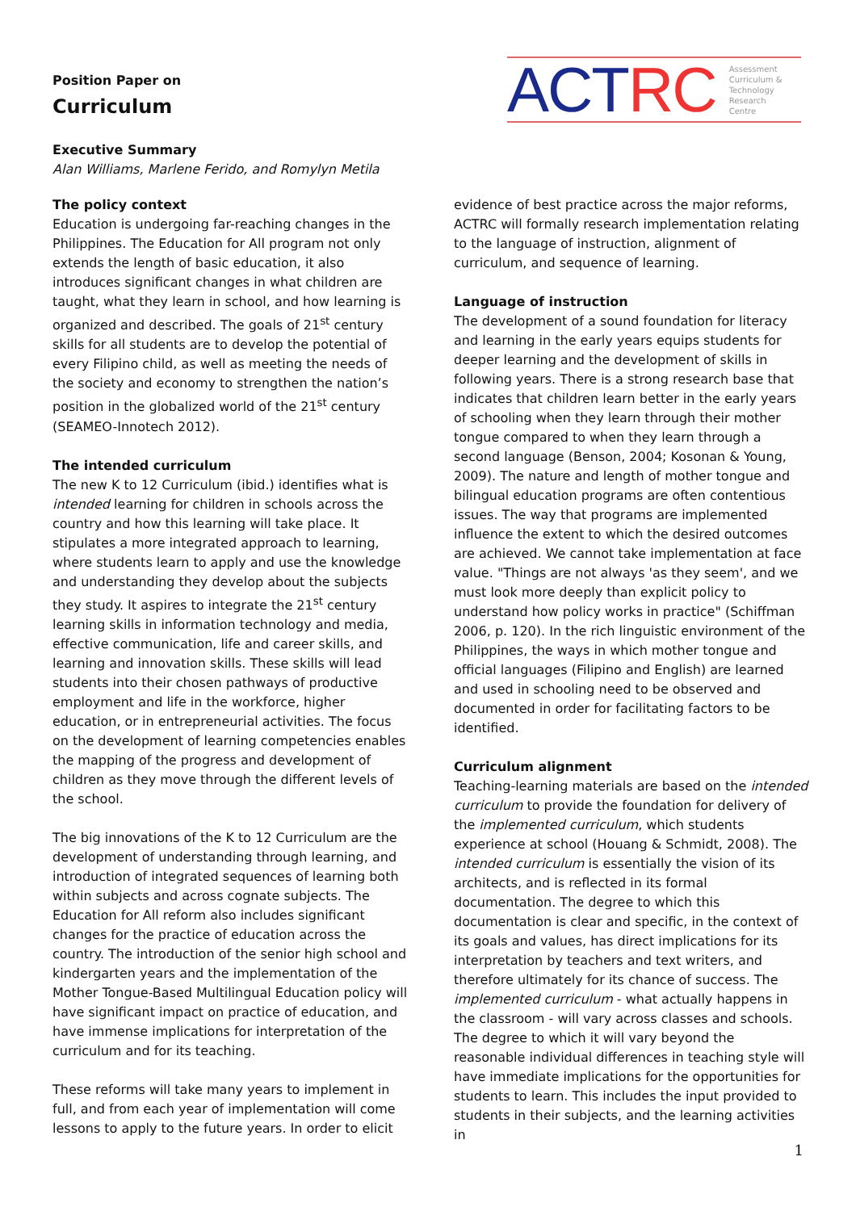Position Paper on
Curriculum
ACTRC Assessment
Curriculum &
Technology
Research
Centre
Executive Summary
Alan Williams, Marlene Ferido, and Romylyn Metila
The policy context
Education is undergoing far-reaching changes in the Philippines. The Education for All program not only extends the length of basic education, it also introduces significant changes in what children are taught, what they learn in school, and how learning is organized and described. The goals of 21<sup>st</sup> century skills for all students are to develop the potential of every Filipino child, as well as meeting the needs of the society and economy to strengthen the nation’s position in the globalized world of the 21<sup>st</sup> century (SEAMEO-Innotech 2012).
The intended curriculum
The new K to 12 Curriculum (ibid.) identifies what is intended learning for children in schools across the country and how this learning will take place. It stipulates a more integrated approach to learning, where students learn to apply and use the knowledge and understanding they develop about the subjects they study. It aspires to integrate the 21<sup>st</sup> century learning skills in information technology and media, effective communication, life and career skills, and learning and innovation skills. These skills will lead students into their chosen pathways of productive employment and life in the workforce, higher education, or in entrepreneurial activities. The focus on the development of learning competencies enables the mapping of the progress and development of children as they move through the different levels of the school.
The big innovations of the K to 12 Curriculum are the development of understanding through learning, and introduction of integrated sequences of learning both within subjects and across cognate subjects. The Education for All reform also includes significant changes for the practice of education across the country. The introduction of the senior high school and kindergarten years and the implementation of the Mother Tongue-Based Multilingual Education policy will have significant impact on practice of education, and have immense implications for interpretation of the curriculum and for its teaching.
These reforms will take many years to implement in full, and from each year of implementation will come lessons to apply to the future years. In order to elicit
evidence of best practice across the major reforms, ACTRC will formally research implementation relating to the language of instruction, alignment of curriculum, and sequence of learning.
Language of instruction
The development of a sound foundation for literacy and learning in the early years equips students for deeper learning and the development of skills in following years. There is a strong research base that indicates that children learn better in the early years of schooling when they learn through their mother tongue compared to when they learn through a second language (Benson, 2004; Kosonan & Young, 2009). The nature and length of mother tongue and bilingual education programs are often contentious issues. The way that programs are implemented influence the extent to which the desired outcomes are achieved. We cannot take implementation at face value. "Things are not always 'as they seem', and we must look more deeply than explicit policy to understand how policy works in practice" (Schiffman 2006, p. 120). In the rich linguistic environment of the Philippines, the ways in which mother tongue and official languages (Filipino and English) are learned and used in schooling need to be observed and documented in order for facilitating factors to be identified.
Curriculum alignment
Teaching-learning materials are based on the intended curriculum to provide the foundation for delivery of the implemented curriculum, which students experience at school (Houang & Schmidt, 2008). The intended curriculum is essentially the vision of its architects, and is reflected in its formal documentation. The degree to which this documentation is clear and specific, in the context of its goals and values, has direct implications for its interpretation by teachers and text writers, and therefore ultimately for its chance of success. The implemented curriculum - what actually happens in the classroom - will vary across classes and schools. The degree to which it will vary beyond the reasonable individual differences in teaching style will have immediate implications for the opportunities for students to learn. This includes the input provided to students in their subjects, and the learning activities in
1